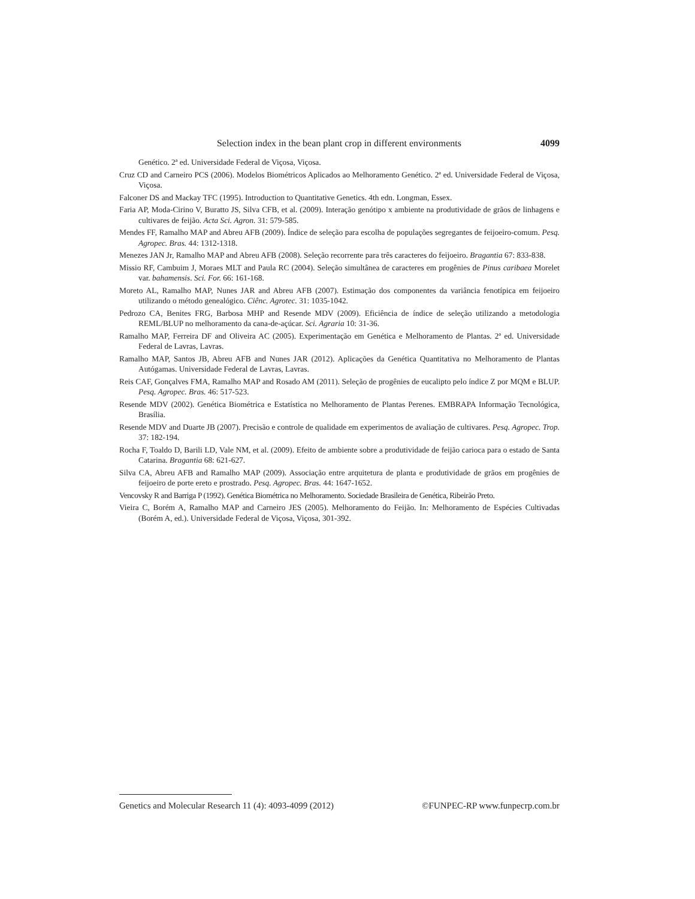Selection index in the bean plant crop in different environments 4099
Genético. 2ª ed. Universidade Federal de Viçosa, Viçosa.
Cruz CD and Carneiro PCS (2006). Modelos Biométricos Aplicados ao Melhoramento Genético. 2ª ed. Universidade Federal de Viçosa, Viçosa.
Falconer DS and Mackay TFC (1995). Introduction to Quantitative Genetics. 4th edn. Longman, Essex.
Faria AP, Moda-Cirino V, Buratto JS, Silva CFB, et al. (2009). Interação genótipo x ambiente na produtividade de grãos de linhagens e cultivares de feijão. Acta Sci. Agron. 31: 579-585.
Mendes FF, Ramalho MAP and Abreu AFB (2009). Índice de seleção para escolha de populações segregantes de feijoeiro-comum. Pesq. Agropec. Bras. 44: 1312-1318.
Menezes JAN Jr, Ramalho MAP and Abreu AFB (2008). Seleção recorrente para três caracteres do feijoeiro. Bragantia 67: 833-838.
Missio RF, Cambuim J, Moraes MLT and Paula RC (2004). Seleção simultânea de caracteres em progênies de Pinus caribaea Morelet var. bahamensis. Sci. For. 66: 161-168.
Moreto AL, Ramalho MAP, Nunes JAR and Abreu AFB (2007). Estimação dos componentes da variância fenotípica em feijoeiro utilizando o método genealógico. Ciênc. Agrotec. 31: 1035-1042.
Pedrozo CA, Benites FRG, Barbosa MHP and Resende MDV (2009). Eficiência de índice de seleção utilizando a metodologia REML/BLUP no melhoramento da cana-de-açúcar. Sci. Agraria 10: 31-36.
Ramalho MAP, Ferreira DF and Oliveira AC (2005). Experimentação em Genética e Melhoramento de Plantas. 2ª ed. Universidade Federal de Lavras, Lavras.
Ramalho MAP, Santos JB, Abreu AFB and Nunes JAR (2012). Aplicações da Genética Quantitativa no Melhoramento de Plantas Autógamas. Universidade Federal de Lavras, Lavras.
Reis CAF, Gonçalves FMA, Ramalho MAP and Rosado AM (2011). Seleção de progênies de eucalipto pelo índice Z por MQM e BLUP. Pesq. Agropec. Bras. 46: 517-523.
Resende MDV (2002). Genética Biométrica e Estatística no Melhoramento de Plantas Perenes. EMBRAPA Informação Tecnológica, Brasília.
Resende MDV and Duarte JB (2007). Precisão e controle de qualidade em experimentos de avaliação de cultivares. Pesq. Agropec. Trop. 37: 182-194.
Rocha F, Toaldo D, Barili LD, Vale NM, et al. (2009). Efeito de ambiente sobre a produtividade de feijão carioca para o estado de Santa Catarina. Bragantia 68: 621-627.
Silva CA, Abreu AFB and Ramalho MAP (2009). Associação entre arquitetura de planta e produtividade de grãos em progênies de feijoeiro de porte ereto e prostrado. Pesq. Agropec. Bras. 44: 1647-1652.
Vencovsky R and Barriga P (1992). Genética Biométrica no Melhoramento. Sociedade Brasileira de Genética, Ribeirão Preto.
Vieira C, Borém A, Ramalho MAP and Carneiro JES (2005). Melhoramento do Feijão. In: Melhoramento de Espécies Cultivadas (Borém A, ed.). Universidade Federal de Viçosa, Viçosa, 301-392.
Genetics and Molecular Research 11 (4): 4093-4099 (2012) ©FUNPEC-RP www.funpecrp.com.br